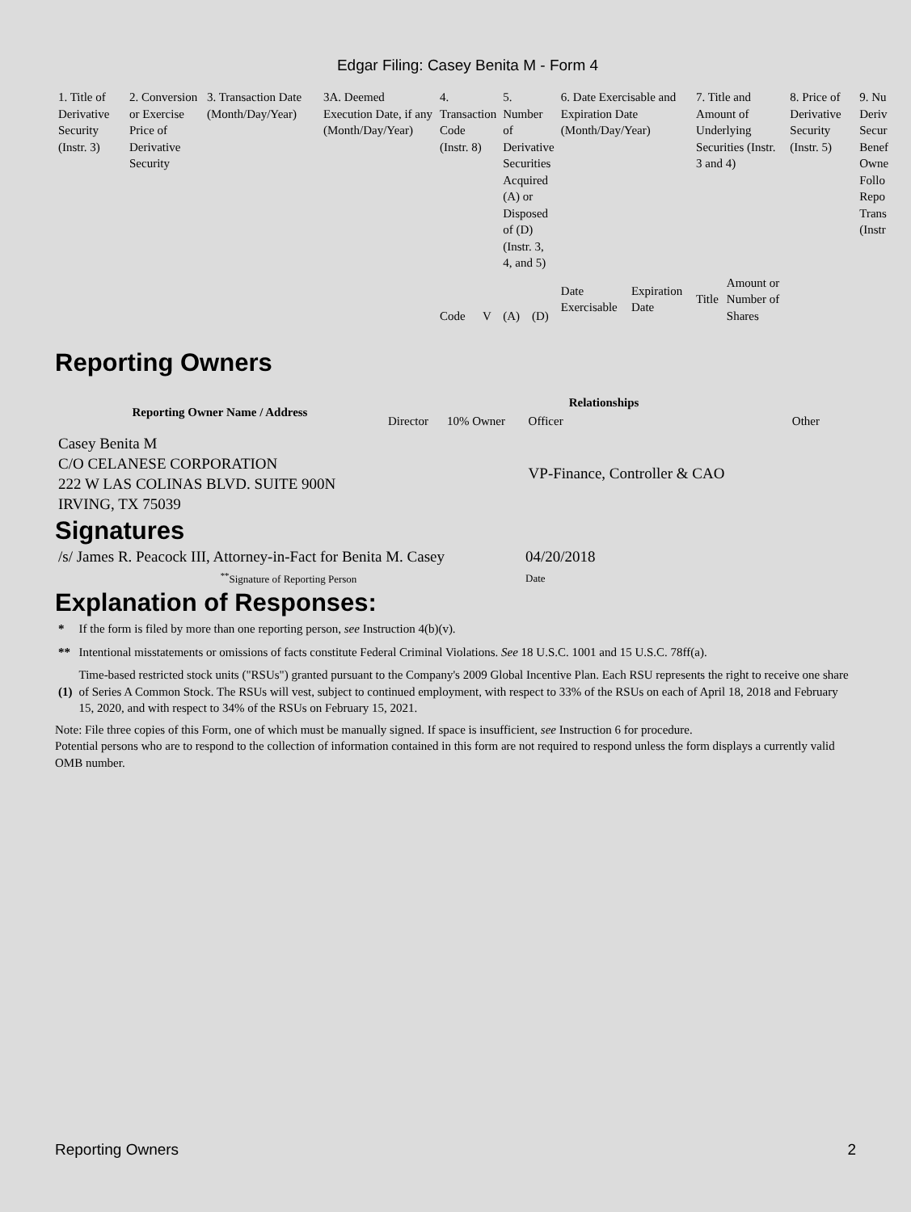Edgar Filing: Casey Benita M - Form 4
| 1. Title of Derivative Security (Instr. 3) | 2. Conversion or Exercise Price of Derivative Security | 3. Transaction Date (Month/Day/Year) | 3A. Deemed Execution Date, if any (Month/Day/Year) | 4. Transaction Code (Instr. 8) | | 5. Number of Derivative Securities Acquired (A) or Disposed of (D) (Instr. 3, 4, and 5) | | 6. Date Exercisable and Expiration Date (Month/Day/Year) | | 7. Title and Amount of Underlying Securities (Instr. 3 and 4) | | 8. Price of Derivative Security (Instr. 5) | 9. Nu Deriv Secur Benef Owne Follo Repo Trans (Instr |
| | | | | Code | V | (A) | (D) | Date Exercisable | Expiration Date | Title | Amount or Number of Shares | | |
Reporting Owners
| Reporting Owner Name / Address | Relationships | | | |
| --- | --- | --- | --- | --- |
| | Director | 10% Owner | Officer | Other |
| Casey Benita M C/O CELANESE CORPORATION 222 W LAS COLINAS BLVD. SUITE 900N IRVING, TX 75039 | | | VP-Finance, Controller & CAO | |
Signatures
| /s/ James R. Peacock III, Attorney-in-Fact for Benita M. Casey | 04/20/2018 |
| <sup>**</sup> Signature of Reporting Person | Date |
Explanation of Responses:
| * | If the form is filed by more than one reporting person, see Instruction 4(b)(v). |
| ** | Intentional misstatements or omissions of facts constitute Federal Criminal Violations. See 18 U.S.C. 1001 and 15 U.S.C. 78ff(a). |
| (1) | Time-based restricted stock units ("RSUs") granted pursuant to the Company's 2009 Global Incentive Plan. Each RSU represents the right to receive one share of Series A Common Stock. The RSUs will vest, subject to continued employment, with respect to 33% of the RSUs on each of April 18, 2018 and February 15, 2020, and with respect to 34% of the RSUs on February 15, 2021. |
Note: File three copies of this Form, one of which must be manually signed. If space is insufficient, see Instruction 6 for procedure.
Potential persons who are to respond to the collection of information contained in this form are not required to respond unless the form displays a currently valid OMB number.
Reporting Owners 2